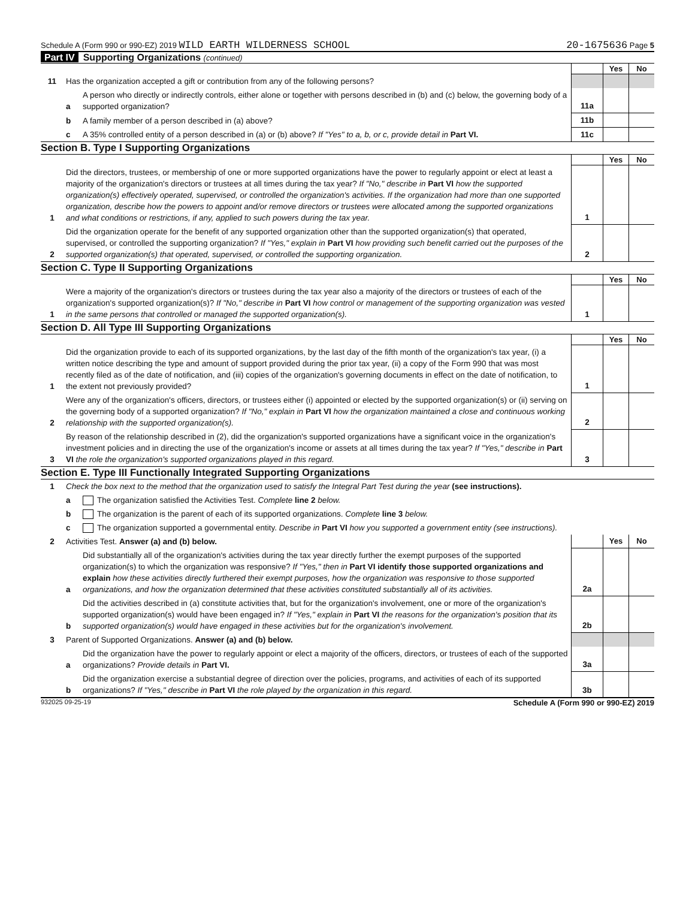Schedule A (Form 990 or 990-EZ) 2019 WILD EARTH WILDERNESS SCHOOL
20-1675636 Page 5
Part IV Supporting Organizations (continued)
| | | | | Yes | No |
| 11 | Has the organization accepted a gift or contribution from any of the following persons? | | | | |
| | a | A person who directly or indirectly controls, either alone or together with persons described in (b) and (c) below, the governing body of a supported organization? | 11a | | |
| | b | A family member of a person described in (a) above? | 11b | | |
| | c | A 35% controlled entity of a person described in (a) or (b) above? If "Yes" to a, b, or c, provide detail in Part VI. | 11c | | |
Section B. Type I Supporting Organizations
| | | | Yes | No |
| 1 | Did the directors, trustees, or membership of one or more supported organizations have the power to regularly appoint or elect at least a majority of the organization's directors or trustees at all times during the tax year? If "No," describe in Part VI how the supported organization(s) effectively operated, supervised, or controlled the organization's activities. If the organization had more than one supported organization, describe how the powers to appoint and/or remove directors or trustees were allocated among the supported organizations and what conditions or restrictions, if any, applied to such powers during the tax year. | 1 | | |
| 2 | Did the organization operate for the benefit of any supported organization other than the supported organization(s) that operated, supervised, or controlled the supporting organization? If "Yes," explain in Part VI how providing such benefit carried out the purposes of the supported organization(s) that operated, supervised, or controlled the supporting organization. | 2 | | |
Section C. Type II Supporting Organizations
| | | | Yes | No |
| 1 | Were a majority of the organization's directors or trustees during the tax year also a majority of the directors or trustees of each of the organization's supported organization(s)? If "No," describe in Part VI how control or management of the supporting organization was vested in the same persons that controlled or managed the supported organization(s). | 1 | | |
Section D. All Type III Supporting Organizations
| | | | Yes | No |
| 1 | Did the organization provide to each of its supported organizations, by the last day of the fifth month of the organization's tax year, (i) a written notice describing the type and amount of support provided during the prior tax year, (ii) a copy of the Form 990 that was most recently filed as of the date of notification, and (iii) copies of the organization's governing documents in effect on the date of notification, to the extent not previously provided? | 1 | | |
| 2 | Were any of the organization's officers, directors, or trustees either (i) appointed or elected by the supported organization(s) or (ii) serving on the governing body of a supported organization? If "No," explain in Part VI how the organization maintained a close and continuous working relationship with the supported organization(s). | 2 | | |
| 3 | By reason of the relationship described in (2), did the organization's supported organizations have a significant voice in the organization's investment policies and in directing the use of the organization's income or assets at all times during the tax year? If "Yes," describe in Part VI the role the organization's supported organizations played in this regard. | 3 | | |
Section E. Type III Functionally Integrated Supporting Organizations
| 1 | Check the box next to the method that the organization used to satisfy the Integral Part Test during the year (see instructions). | |
| | a | The organization satisfied the Activities Test. Complete line 2 below. |
| | b | The organization is the parent of each of its supported organizations. Complete line 3 below. |
| | c | The organization supported a governmental entity. Describe in Part VI how you supported a government entity (see instructions). |
| 2 | Activities Test. Answer (a) and (b) below. | | | Yes | No |
| | a | Did substantially all of the organization's activities during the tax year directly further the exempt purposes of the supported organization(s) to which the organization was responsive? If "Yes," then in Part VI identify those supported organizations and explain how these activities directly furthered their exempt purposes, how the organization was responsive to those supported organizations, and how the organization determined that these activities constituted substantially all of its activities. | 2a | | |
| | b | Did the activities described in (a) constitute activities that, but for the organization's involvement, one or more of the organization's supported organization(s) would have been engaged in? If "Yes," explain in Part VI the reasons for the organization's position that its supported organization(s) would have engaged in these activities but for the organization's involvement. | 2b | | |
| 3 | Parent of Supported Organizations. Answer (a) and (b) below. | | | | |
| | a | Did the organization have the power to regularly appoint or elect a majority of the officers, directors, or trustees of each of the supported organizations? Provide details in Part VI. | 3a | | |
| | b | Did the organization exercise a substantial degree of direction over the policies, programs, and activities of each of its supported organizations? If "Yes," describe in Part VI the role played by the organization in this regard. | 3b | | |
932025 09-25-19 Schedule A (Form 990 or 990-EZ) 2019